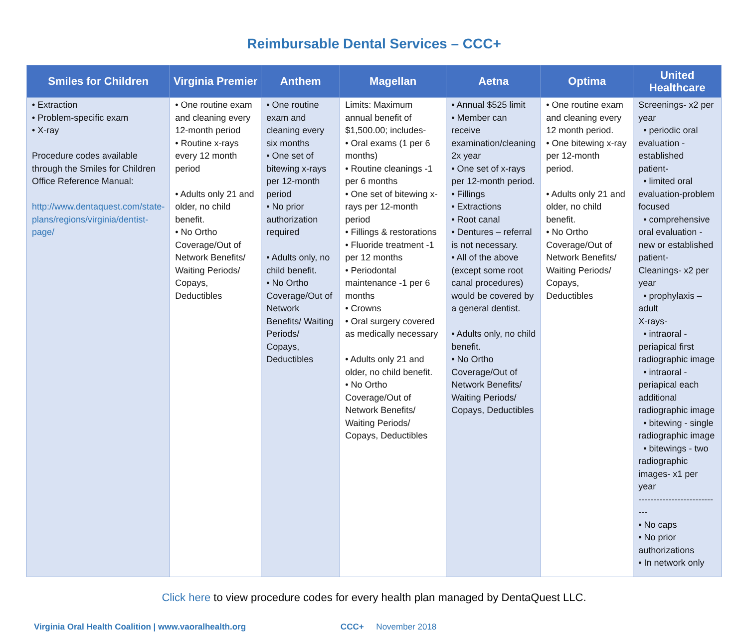Reimbursable Dental Services – CCC+
| Smiles for Children | Virginia Premier | Anthem | Magellan | Aetna | Optima | United Healthcare |
| --- | --- | --- | --- | --- | --- | --- |
| • Extraction • Problem-specific exam • X-ray Procedure codes available through the Smiles for Children Office Reference Manual: http://www.dentaquest.com/state-plans/regions/virginia/dentist-page/ | • One routine exam and cleaning every 12-month period • Routine x-rays every 12 month period • Adults only 21 and older, no child benefit. • No Ortho Coverage/Out of Network Benefits/ Waiting Periods/ Copays, Deductibles | • One routine exam and cleaning every six months • One set of bitewing x-rays per 12-month period • No prior authorization required • Adults only, no child benefit. • No Ortho Coverage/Out of Network Benefits/ Waiting Periods/ Copays, Deductibles | Limits: Maximum annual benefit of $1,500.00; includes- • Oral exams (1 per 6 months) • Routine cleanings -1 per 6 months • One set of bitewing x-rays per 12-month period • Fillings & restorations • Fluoride treatment -1 per 12 months • Periodontal maintenance -1 per 6 months • Crowns • Oral surgery covered as medically necessary • Adults only 21 and older, no child benefit. • No Ortho Coverage/Out of Network Benefits/ Waiting Periods/ Copays, Deductibles | • Annual $525 limit • Member can receive examination/cleaning 2x year • One set of x-rays per 12-month period. • Fillings • Extractions • Root canal • Dentures – referral is not necessary. • All of the above (except some root canal procedures) would be covered by a general dentist. • Adults only, no child benefit. • No Ortho Coverage/Out of Network Benefits/ Waiting Periods/ Copays, Deductibles | • One routine exam and cleaning every 12 month period. • One bitewing x-ray per 12-month period. • Adults only 21 and older, no child benefit. • No Ortho Coverage/Out of Network Benefits/ Waiting Periods/ Copays, Deductibles | Screenings- x2 per year • periodic oral evaluation -established patient- • limited oral evaluation-problem focused • comprehensive oral evaluation - new or established patient- Cleanings- x2 per year • prophylaxis – adult X-rays- • intraoral - periapical first radiographic image • intraoral - periapical each additional radiographic image • bitewing - single radiographic image • bitewings - two radiographic images- x1 per year ---------------------------- • No caps • No prior authorizations • In network only |
Click here to view procedure codes for every health plan managed by DentaQuest LLC.
Virginia Oral Health Coalition | www.vaoralhealth.org CCC+ November 2018